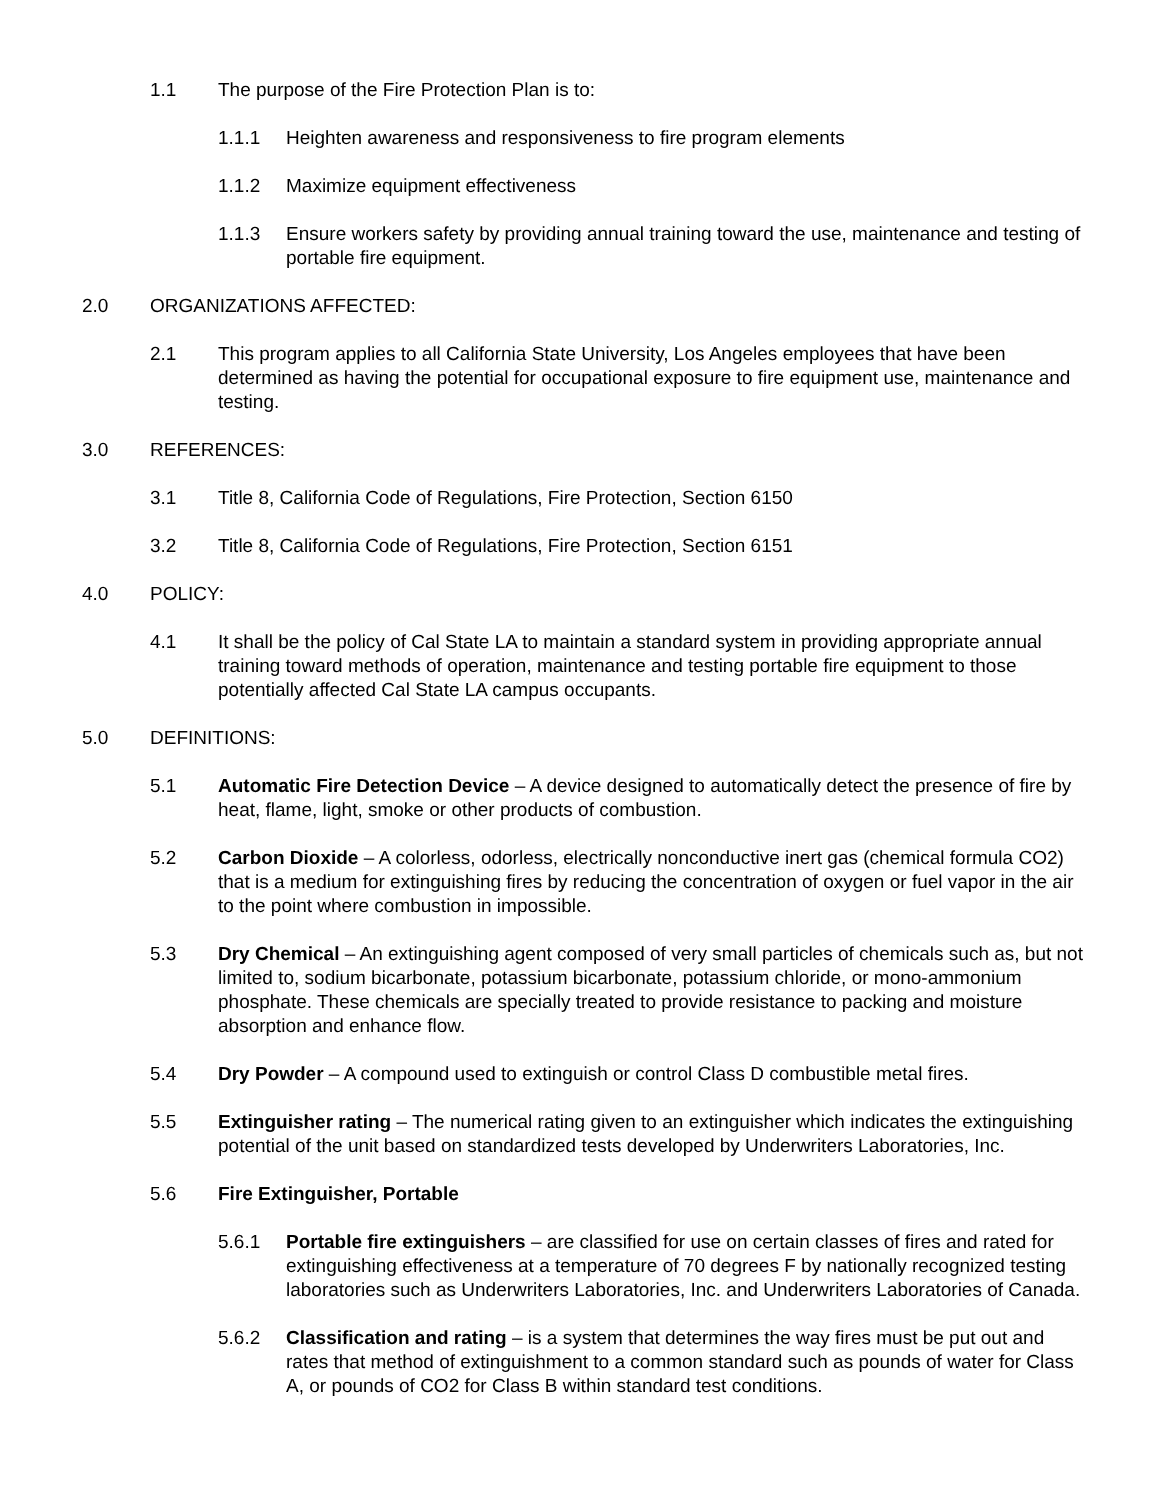1.1 The purpose of the Fire Protection Plan is to:
1.1.1 Heighten awareness and responsiveness to fire program elements
1.1.2 Maximize equipment effectiveness
1.1.3 Ensure workers safety by providing annual training toward the use, maintenance and testing of portable fire equipment.
2.0 ORGANIZATIONS AFFECTED:
2.1 This program applies to all California State University, Los Angeles employees that have been determined as having the potential for occupational exposure to fire equipment use, maintenance and testing.
3.0 REFERENCES:
3.1 Title 8, California Code of Regulations, Fire Protection, Section 6150
3.2 Title 8, California Code of Regulations, Fire Protection, Section 6151
4.0 POLICY:
4.1 It shall be the policy of Cal State LA to maintain a standard system in providing appropriate annual training toward methods of operation, maintenance and testing portable fire equipment to those potentially affected Cal State LA campus occupants.
5.0 DEFINITIONS:
5.1 Automatic Fire Detection Device – A device designed to automatically detect the presence of fire by heat, flame, light, smoke or other products of combustion.
5.2 Carbon Dioxide – A colorless, odorless, electrically nonconductive inert gas (chemical formula CO2) that is a medium for extinguishing fires by reducing the concentration of oxygen or fuel vapor in the air to the point where combustion in impossible.
5.3 Dry Chemical – An extinguishing agent composed of very small particles of chemicals such as, but not limited to, sodium bicarbonate, potassium bicarbonate, potassium chloride, or mono-ammonium phosphate. These chemicals are specially treated to provide resistance to packing and moisture absorption and enhance flow.
5.4 Dry Powder – A compound used to extinguish or control Class D combustible metal fires.
5.5 Extinguisher rating – The numerical rating given to an extinguisher which indicates the extinguishing potential of the unit based on standardized tests developed by Underwriters Laboratories, Inc.
5.6 Fire Extinguisher, Portable
5.6.1 Portable fire extinguishers – are classified for use on certain classes of fires and rated for extinguishing effectiveness at a temperature of 70 degrees F by nationally recognized testing laboratories such as Underwriters Laboratories, Inc. and Underwriters Laboratories of Canada.
5.6.2 Classification and rating – is a system that determines the way fires must be put out and rates that method of extinguishment to a common standard such as pounds of water for Class A, or pounds of CO2 for Class B within standard test conditions.